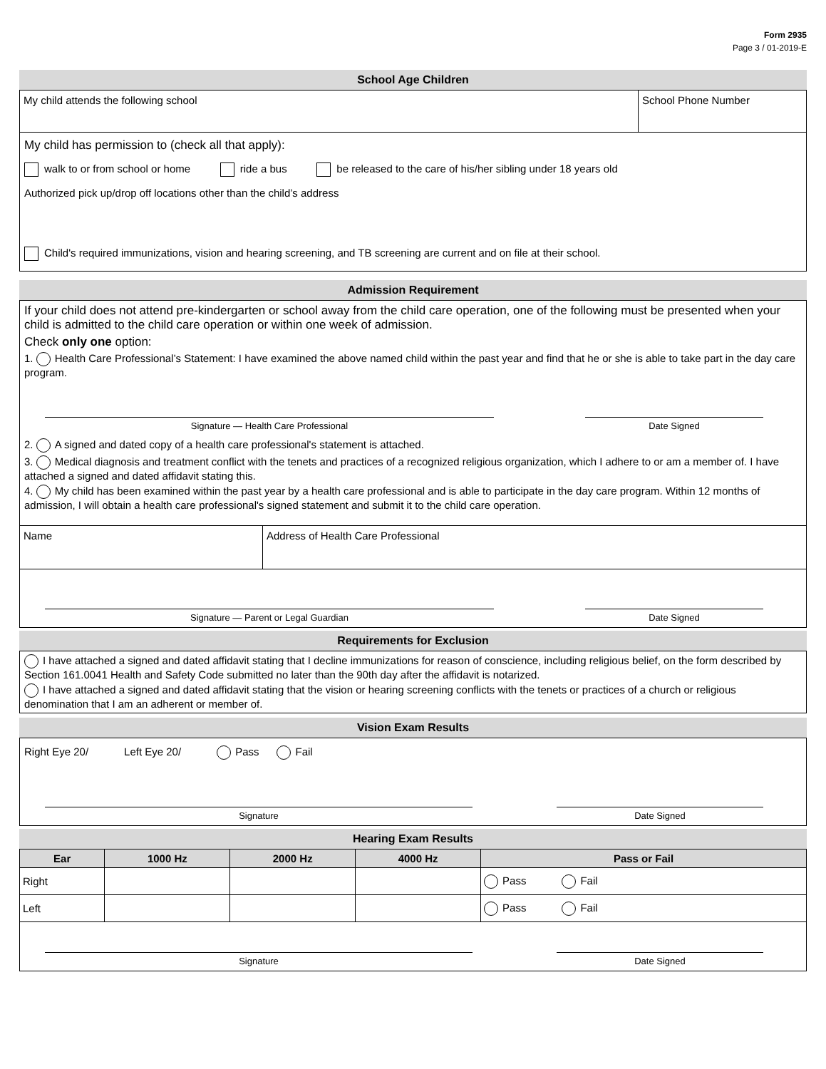Form 2935
Page 3 / 01-2019-E
School Age Children
My child attends the following school
School Phone Number
My child has permission to (check all that apply):
walk to or from school or home ride a bus be released to the care of his/her sibling under 18 years old
Authorized pick up/drop off locations other than the child’s address
Child's required immunizations, vision and hearing screening, and TB screening are current and on file at their school.
Admission Requirement
If your child does not attend pre-kindergarten or school away from the child care operation, one of the following must be presented when your child is admitted to the child care operation or within one week of admission.
Check only one option:
1. Health Care Professional’s Statement: I have examined the above named child within the past year and find that he or she is able to take part in the day care program.
Signature — Health Care Professional Date Signed
2. A signed and dated copy of a health care professional's statement is attached.
3. Medical diagnosis and treatment conflict with the tenets and practices of a recognized religious organization, which I adhere to or am a member of. I have attached a signed and dated affidavit stating this.
4. My child has been examined within the past year by a health care professional and is able to participate in the day care program. Within 12 months of admission, I will obtain a health care professional's signed statement and submit it to the child care operation.
Name Address of Health Care Professional
Signature — Parent or Legal Guardian Date Signed
Requirements for Exclusion
I have attached a signed and dated affidavit stating that I decline immunizations for reason of conscience, including religious belief, on the form described by Section 161.0041 Health and Safety Code submitted no later than the 90th day after the affidavit is notarized.
I have attached a signed and dated affidavit stating that the vision or hearing screening conflicts with the tenets or practices of a church or religious denomination that I am an adherent or member of.
Vision Exam Results
Right Eye 20/ Left Eye 20/ Pass Fail
Signature Date Signed
Hearing Exam Results
| Ear | 1000 Hz | 2000 Hz | 4000 Hz | Pass or Fail |
| --- | --- | --- | --- | --- |
| Right | | | | Pass Fail |
| Left | | | | Pass Fail |
Signature Date Signed